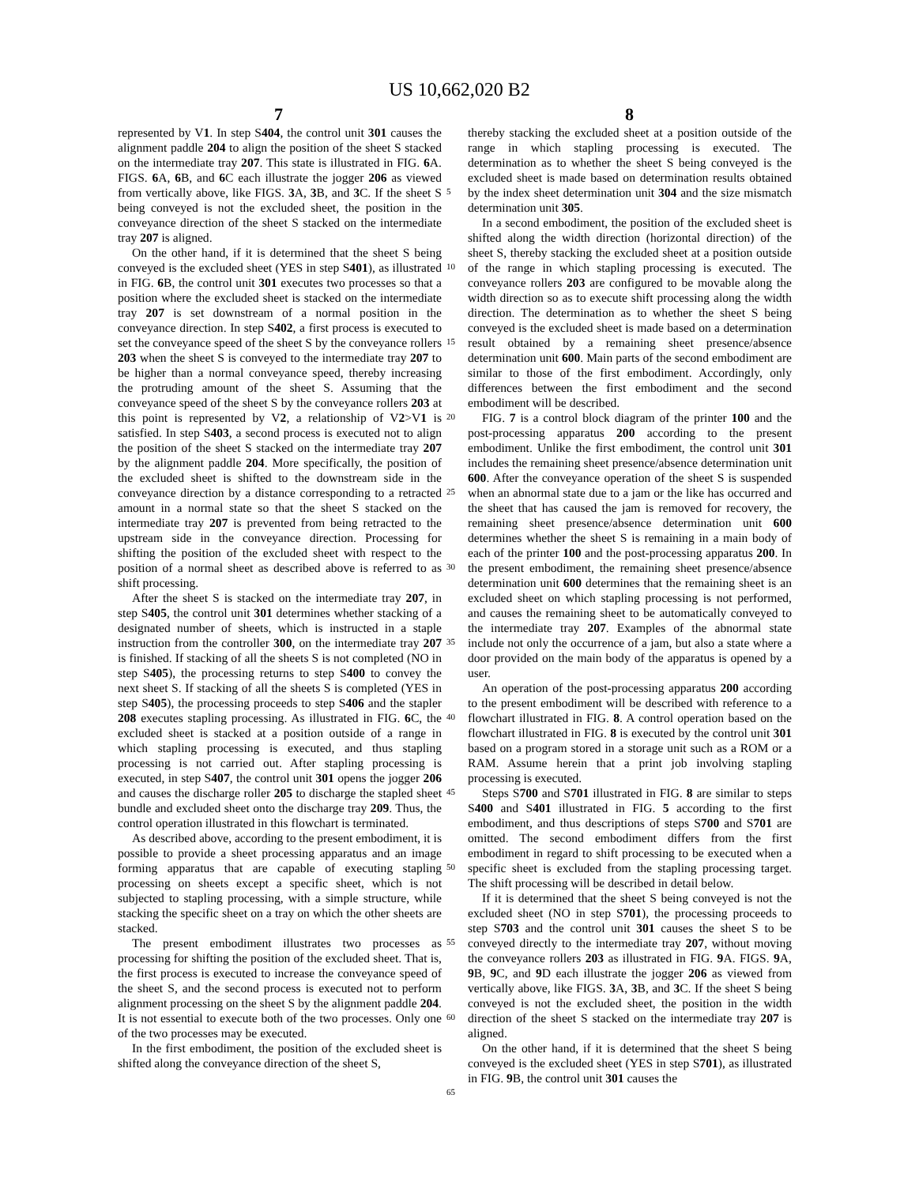US 10,662,020 B2
7 8
represented by V1. In step S404, the control unit 301 causes the alignment paddle 204 to align the position of the sheet S stacked on the intermediate tray 207. This state is illustrated in FIG. 6 A. FIGS. 6 A, 6 B, and 6 C each illustrate the jogger 206 as viewed from vertically above, like FIGS. 3 A, 3 B, and 3 C. If the sheet S being conveyed is not the excluded sheet, the position in the conveyance direction of the sheet S stacked on the intermediate tray 207 is aligned.
On the other hand, if it is determined that the sheet S being conveyed is the excluded sheet (YES in step S401), as illustrated in FIG. 6 B, the control unit 301 executes two processes so that a position where the excluded sheet is stacked on the intermediate tray 207 is set downstream of a normal position in the conveyance direction. In step S402, a first process is executed to set the conveyance speed of the sheet S by the conveyance rollers 203 when the sheet S is conveyed to the intermediate tray 207 to be higher than a normal conveyance speed, thereby increasing the protruding amount of the sheet S. Assuming that the conveyance speed of the sheet S by the conveyance rollers 203 at this point is represented by V2, a relationship of V2>V1 is satisfied. In step S403, a second process is executed not to align the position of the sheet S stacked on the intermediate tray 207 by the alignment paddle 204. More specifically, the position of the excluded sheet is shifted to the downstream side in the conveyance direction by a distance corresponding to a retracted amount in a normal state so that the sheet S stacked on the intermediate tray 207 is prevented from being retracted to the upstream side in the conveyance direction. Processing for shifting the position of the excluded sheet with respect to the position of a normal sheet as described above is referred to as shift processing.
After the sheet S is stacked on the intermediate tray 207, in step S405, the control unit 301 determines whether stacking of a designated number of sheets, which is instructed in a staple instruction from the controller 300, on the intermediate tray 207 is finished. If stacking of all the sheets S is not completed (NO in step S405), the processing returns to step S400 to convey the next sheet S. If stacking of all the sheets S is completed (YES in step S405), the processing proceeds to step S406 and the stapler 208 executes stapling processing. As illustrated in FIG. 6 C, the excluded sheet is stacked at a position outside of a range in which stapling processing is executed, and thus stapling processing is not carried out. After stapling processing is executed, in step S407, the control unit 301 opens the jogger 206 and causes the discharge roller 205 to discharge the stapled sheet bundle and excluded sheet onto the discharge tray 209. Thus, the control operation illustrated in this flowchart is terminated.
As described above, according to the present embodiment, it is possible to provide a sheet processing apparatus and an image forming apparatus that are capable of executing stapling processing on sheets except a specific sheet, which is not subjected to stapling processing, with a simple structure, while stacking the specific sheet on a tray on which the other sheets are stacked.
The present embodiment illustrates two processes as processing for shifting the position of the excluded sheet. That is, the first process is executed to increase the conveyance speed of the sheet S, and the second process is executed not to perform alignment processing on the sheet S by the alignment paddle 204. It is not essential to execute both of the two processes. Only one of the two processes may be executed.
In the first embodiment, the position of the excluded sheet is shifted along the conveyance direction of the sheet S,
5
10
15
20
25
30
35
40
45
50
55
60
65
thereby stacking the excluded sheet at a position outside of the range in which stapling processing is executed. The determination as to whether the sheet S being conveyed is the excluded sheet is made based on determination results obtained by the index sheet determination unit 304 and the size mismatch determination unit 305.
In a second embodiment, the position of the excluded sheet is shifted along the width direction (horizontal direction) of the sheet S, thereby stacking the excluded sheet at a position outside of the range in which stapling processing is executed. The conveyance rollers 203 are configured to be movable along the width direction so as to execute shift processing along the width direction. The determination as to whether the sheet S being conveyed is the excluded sheet is made based on a determination result obtained by a remaining sheet presence/absence determination unit 600. Main parts of the second embodiment are similar to those of the first embodiment. Accordingly, only differences between the first embodiment and the second embodiment will be described.
FIG. 7 is a control block diagram of the printer 100 and the post-processing apparatus 200 according to the present embodiment. Unlike the first embodiment, the control unit 301 includes the remaining sheet presence/absence determination unit 600. After the conveyance operation of the sheet S is suspended when an abnormal state due to a jam or the like has occurred and the sheet that has caused the jam is removed for recovery, the remaining sheet presence/absence determination unit 600 determines whether the sheet S is remaining in a main body of each of the printer 100 and the post-processing apparatus 200. In the present embodiment, the remaining sheet presence/absence determination unit 600 determines that the remaining sheet is an excluded sheet on which stapling processing is not performed, and causes the remaining sheet to be automatically conveyed to the intermediate tray 207. Examples of the abnormal state include not only the occurrence of a jam, but also a state where a door provided on the main body of the apparatus is opened by a user.
An operation of the post-processing apparatus 200 according to the present embodiment will be described with reference to a flowchart illustrated in FIG. 8. A control operation based on the flowchart illustrated in FIG. 8 is executed by the control unit 301 based on a program stored in a storage unit such as a ROM or a RAM. Assume herein that a print job involving stapling processing is executed.
Steps S700 and S701 illustrated in FIG. 8 are similar to steps S400 and S401 illustrated in FIG. 5 according to the first embodiment, and thus descriptions of steps S700 and S701 are omitted. The second embodiment differs from the first embodiment in regard to shift processing to be executed when a specific sheet is excluded from the stapling processing target. The shift processing will be described in detail below.
If it is determined that the sheet S being conveyed is not the excluded sheet (NO in step S701), the processing proceeds to step S703 and the control unit 301 causes the sheet S to be conveyed directly to the intermediate tray 207, without moving the conveyance rollers 203 as illustrated in FIG. 9 A. FIGS. 9 A, 9 B, 9 C, and 9 D each illustrate the jogger 206 as viewed from vertically above, like FIGS. 3 A, 3 B, and 3 C. If the sheet S being conveyed is not the excluded sheet, the position in the width direction of the sheet S stacked on the intermediate tray 207 is aligned.
On the other hand, if it is determined that the sheet S being conveyed is the excluded sheet (YES in step S701), as illustrated in FIG. 9 B, the control unit 301 causes the